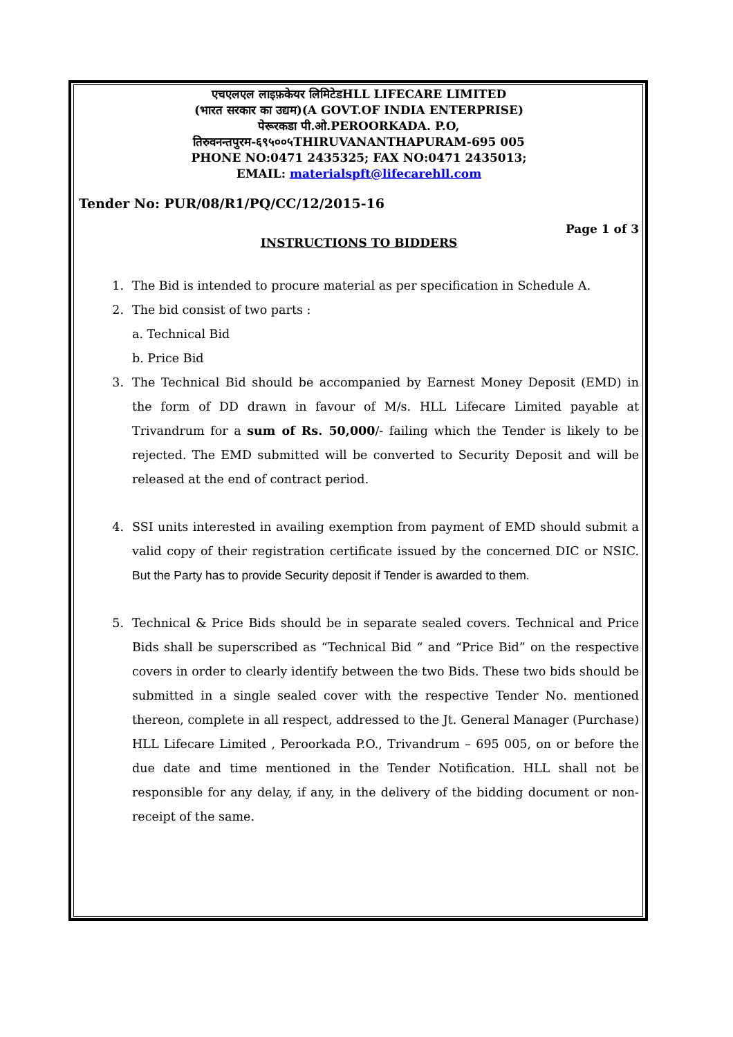एचएलएल लाइफ़केयर लिमिटेडHLL LIFECARE LIMITED
(भारत सरकार का उद्यम)(A GOVT.OF INDIA ENTERPRISE)
पेरूरकडा पी.ओ.PEROORKADA. P.O,
तिरुवनन्तपुरम-६९५००५THIRUVANANTHAPURAM-695 005
PHONE NO:0471 2435325; FAX NO:0471 2435013;
EMAIL: materialspft@lifecarehll.com
Tender No: PUR/08/R1/PQ/CC/12/2015-16
Page 1 of 3
INSTRUCTIONS TO BIDDERS
1. The Bid is intended to procure material as per specification in Schedule A.
2. The bid consist of two parts :
a. Technical Bid
b. Price Bid
3. The Technical Bid should be accompanied by Earnest Money Deposit (EMD) in the form of DD drawn in favour of M/s. HLL Lifecare Limited payable at Trivandrum for a sum of Rs. 50,000/- failing which the Tender is likely to be rejected. The EMD submitted will be converted to Security Deposit and will be released at the end of contract period.
4. SSI units interested in availing exemption from payment of EMD should submit a valid copy of their registration certificate issued by the concerned DIC or NSIC. But the Party has to provide Security deposit if Tender is awarded to them.
5. Technical & Price Bids should be in separate sealed covers. Technical and Price Bids shall be superscribed as “Technical Bid “ and “Price Bid” on the respective covers in order to clearly identify between the two Bids. These two bids should be submitted in a single sealed cover with the respective Tender No. mentioned thereon, complete in all respect, addressed to the Jt. General Manager (Purchase) HLL Lifecare Limited , Peroorkada P.O., Trivandrum – 695 005, on or before the due date and time mentioned in the Tender Notification. HLL shall not be responsible for any delay, if any, in the delivery of the bidding document or non-receipt of the same.